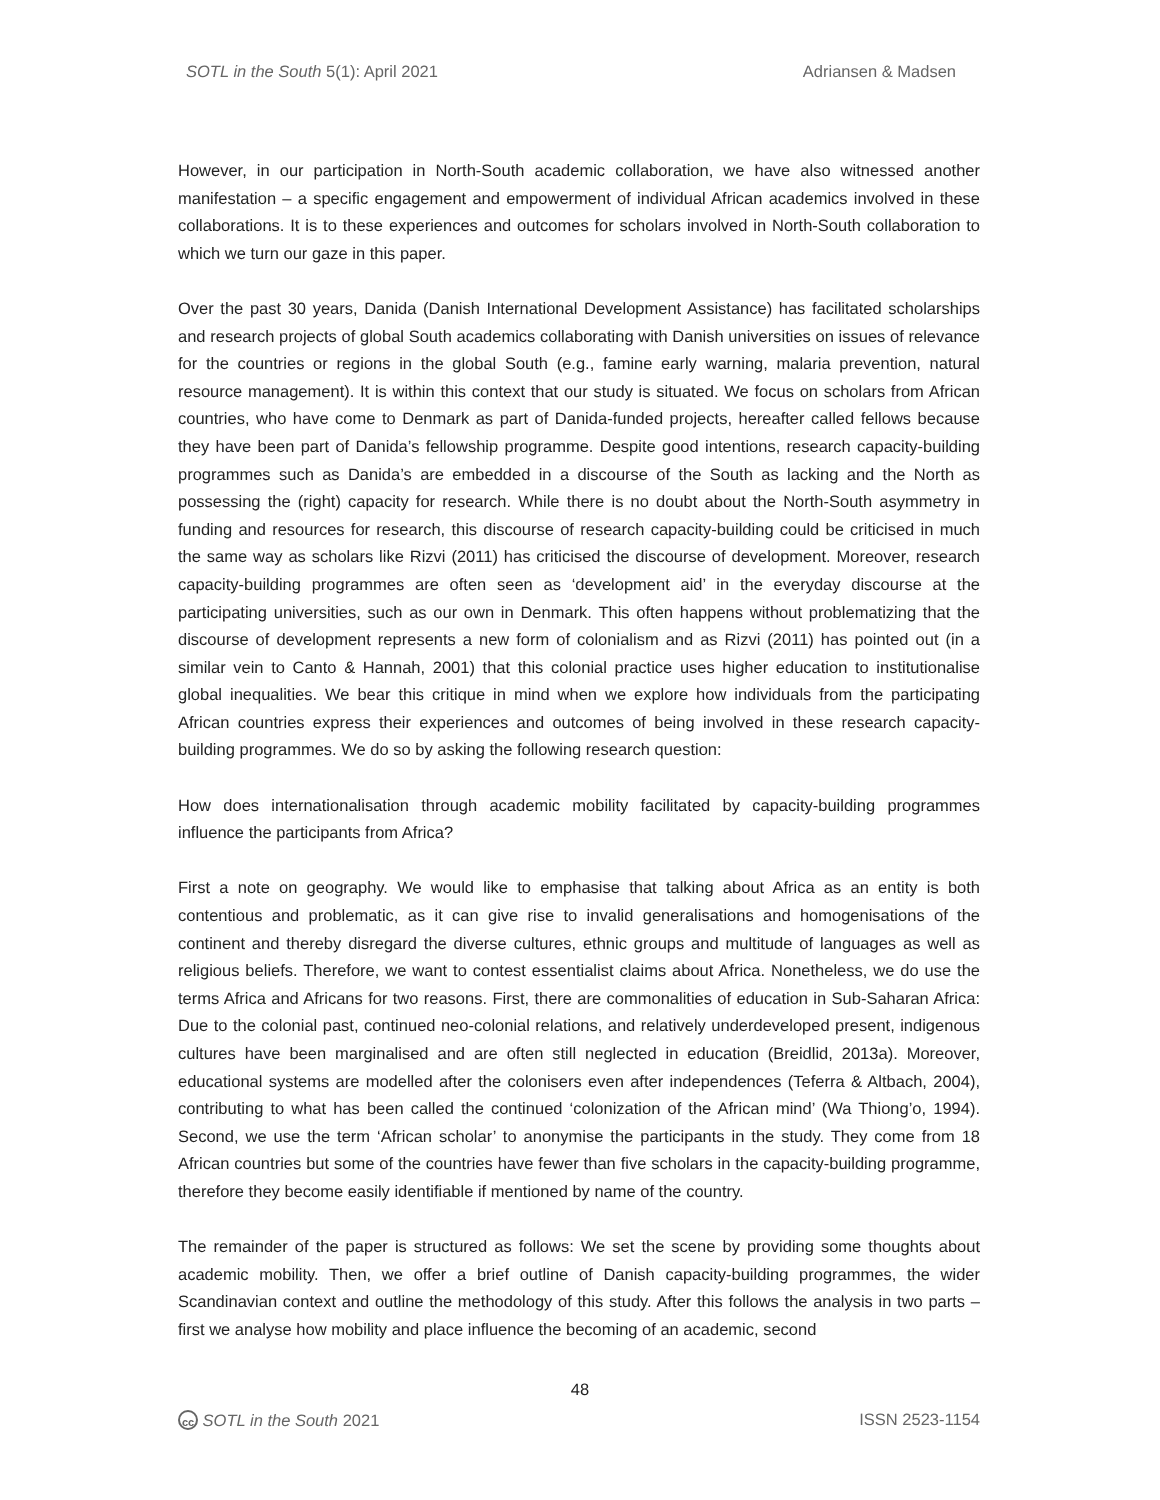SOTL in the South 5(1): April 2021 Adriansen & Madsen
However, in our participation in North-South academic collaboration, we have also witnessed another manifestation – a specific engagement and empowerment of individual African academics involved in these collaborations. It is to these experiences and outcomes for scholars involved in North-South collaboration to which we turn our gaze in this paper.
Over the past 30 years, Danida (Danish International Development Assistance) has facilitated scholarships and research projects of global South academics collaborating with Danish universities on issues of relevance for the countries or regions in the global South (e.g., famine early warning, malaria prevention, natural resource management). It is within this context that our study is situated. We focus on scholars from African countries, who have come to Denmark as part of Danida-funded projects, hereafter called fellows because they have been part of Danida’s fellowship programme. Despite good intentions, research capacity-building programmes such as Danida’s are embedded in a discourse of the South as lacking and the North as possessing the (right) capacity for research. While there is no doubt about the North-South asymmetry in funding and resources for research, this discourse of research capacity-building could be criticised in much the same way as scholars like Rizvi (2011) has criticised the discourse of development. Moreover, research capacity-building programmes are often seen as ‘development aid’ in the everyday discourse at the participating universities, such as our own in Denmark. This often happens without problematizing that the discourse of development represents a new form of colonialism and as Rizvi (2011) has pointed out (in a similar vein to Canto & Hannah, 2001) that this colonial practice uses higher education to institutionalise global inequalities. We bear this critique in mind when we explore how individuals from the participating African countries express their experiences and outcomes of being involved in these research capacity-building programmes. We do so by asking the following research question:
How does internationalisation through academic mobility facilitated by capacity-building programmes influence the participants from Africa?
First a note on geography. We would like to emphasise that talking about Africa as an entity is both contentious and problematic, as it can give rise to invalid generalisations and homogenisations of the continent and thereby disregard the diverse cultures, ethnic groups and multitude of languages as well as religious beliefs. Therefore, we want to contest essentialist claims about Africa. Nonetheless, we do use the terms Africa and Africans for two reasons. First, there are commonalities of education in Sub-Saharan Africa: Due to the colonial past, continued neo-colonial relations, and relatively underdeveloped present, indigenous cultures have been marginalised and are often still neglected in education (Breidlid, 2013a). Moreover, educational systems are modelled after the colonisers even after independences (Teferra & Altbach, 2004), contributing to what has been called the continued ‘colonization of the African mind’ (Wa Thiong’o, 1994). Second, we use the term ‘African scholar’ to anonymise the participants in the study. They come from 18 African countries but some of the countries have fewer than five scholars in the capacity-building programme, therefore they become easily identifiable if mentioned by name of the country.
The remainder of the paper is structured as follows: We set the scene by providing some thoughts about academic mobility. Then, we offer a brief outline of Danish capacity-building programmes, the wider Scandinavian context and outline the methodology of this study. After this follows the analysis in two parts – first we analyse how mobility and place influence the becoming of an academic, second
48
cc SOTL in the South 2021 ISSN 2523-1154